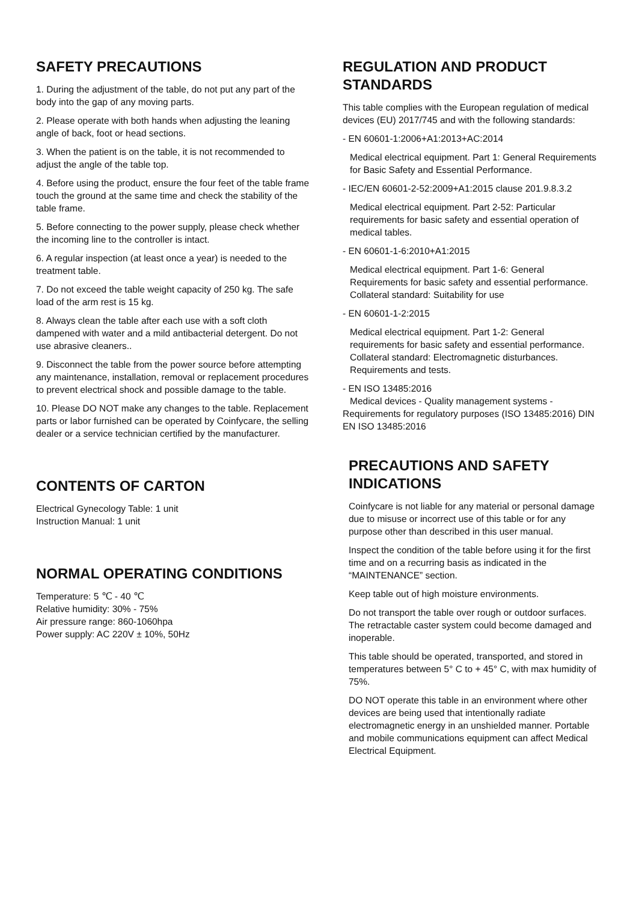SAFETY PRECAUTIONS
1. During the adjustment of the table, do not put any part of the body into the gap of any moving parts.
2. Please operate with both hands when adjusting the leaning angle of back, foot or head sections.
3. When the patient is on the table, it is not recommended to adjust the angle of the table top.
4. Before using the product, ensure the four feet of the table frame touch the ground at the same time and check the stability of the table frame.
5. Before connecting to the power supply, please check whether the incoming line to the controller is intact.
6. A regular inspection (at least once a year) is needed to the treatment table.
7. Do not exceed the table weight capacity of 250 kg. The safe load of the arm rest is 15 kg.
8. Always clean the table after each use with a soft cloth dampened with water and a mild antibacterial detergent. Do not use abrasive cleaners..
9. Disconnect the table from the power source before attempting any maintenance, installation, removal or replacement procedures to prevent electrical shock and possible damage to the table.
10. Please DO NOT make any changes to the table. Replacement parts or labor furnished can be operated by Coinfycare, the selling dealer or a service technician certified by the manufacturer.
CONTENTS OF CARTON
Electrical Gynecology Table: 1 unit
Instruction Manual: 1 unit
NORMAL OPERATING CONDITIONS
Temperature: 5 ℃ - 40 ℃
Relative humidity: 30% - 75%
Air pressure range: 860-1060hpa
Power supply: AC 220V ± 10%, 50Hz
REGULATION AND PRODUCT STANDARDS
This table complies with the European regulation of medical devices (EU) 2017/745 and with the following standards:
- EN 60601-1:2006+A1:2013+AC:2014
Medical electrical equipment. Part 1: General Requirements for Basic Safety and Essential Performance.
- IEC/EN 60601-2-52:2009+A1:2015 clause 201.9.8.3.2
Medical electrical equipment. Part 2-52: Particular requirements for basic safety and essential operation of medical tables.
- EN 60601-1-6:2010+A1:2015
Medical electrical equipment. Part 1-6: General Requirements for basic safety and essential performance. Collateral standard: Suitability for use
- EN 60601-1-2:2015
Medical electrical equipment. Part 1-2: General requirements for basic safety and essential performance. Collateral standard: Electromagnetic disturbances. Requirements and tests.
- EN ISO 13485:2016
Medical devices - Quality management systems - Requirements for regulatory purposes (ISO 13485:2016) DIN EN ISO 13485:2016
PRECAUTIONS AND SAFETY INDICATIONS
Coinfycare is not liable for any material or personal damage due to misuse or incorrect use of this table or for any purpose other than described in this user manual.
Inspect the condition of the table before using it for the first time and on a recurring basis as indicated in the “MAINTENANCE” section.
Keep table out of high moisture environments.
Do not transport the table over rough or outdoor surfaces. The retractable caster system could become damaged and inoperable.
This table should be operated, transported, and stored in temperatures between 5° C to + 45° C, with max humidity of 75%.
DO NOT operate this table in an environment where other devices are being used that intentionally radiate electromagnetic energy in an unshielded manner. Portable and mobile communications equipment can affect Medical Electrical Equipment.